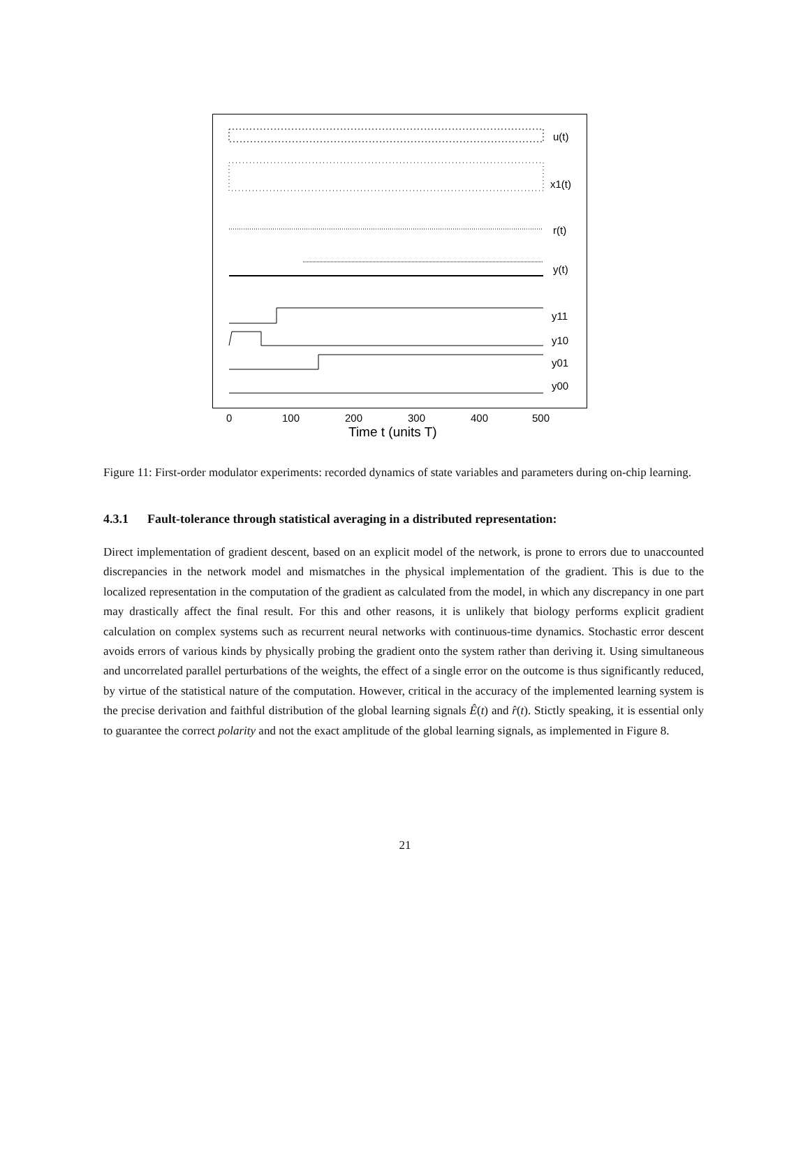u(t)
x1(t)
r(t)
y(t)
y11
y10
y01
y00
0
100
200
300
400
500
Time t (units T)
Figure 11: First-order modulator experiments: recorded dynamics of state variables and parameters during on-chip learning.
4.3.1 Fault-tolerance through statistical averaging in a distributed representation:
Direct implementation of gradient descent, based on an explicit model of the network, is prone to errors due to unaccounted discrepancies in the network model and mismatches in the physical implementation of the gradient. This is due to the localized representation in the computation of the gradient as calculated from the model, in which any discrepancy in one part may drastically affect the final result. For this and other reasons, it is unlikely that biology performs explicit gradient calculation on complex systems such as recurrent neural networks with continuous-time dynamics. Stochastic error descent avoids errors of various kinds by physically probing the gradient onto the system rather than deriving it. Using simultaneous and uncorrelated parallel perturbations of the weights, the effect of a single error on the outcome is thus significantly reduced, by virtue of the statistical nature of the computation. However, critical in the accuracy of the implemented learning system is the precise derivation and faithful distribution of the global learning signals Ê(t) and r̂(t). Stictly speaking, it is essential only to guarantee the correct polarity and not the exact amplitude of the global learning signals, as implemented in Figure 8.
21